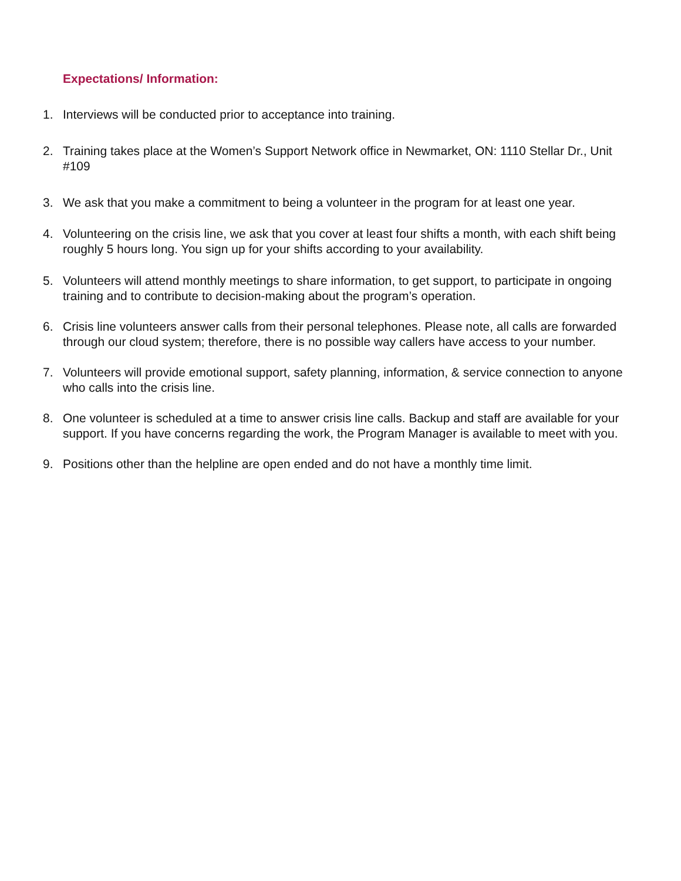Expectations/ Information:
1. Interviews will be conducted prior to acceptance into training.
2. Training takes place at the Women’s Support Network office in Newmarket, ON: 1110 Stellar Dr., Unit #109
3. We ask that you make a commitment to being a volunteer in the program for at least one year.
4. Volunteering on the crisis line, we ask that you cover at least four shifts a month, with each shift being roughly 5 hours long. You sign up for your shifts according to your availability.
5. Volunteers will attend monthly meetings to share information, to get support, to participate in ongoing training and to contribute to decision-making about the program’s operation.
6. Crisis line volunteers answer calls from their personal telephones. Please note, all calls are forwarded through our cloud system; therefore, there is no possible way callers have access to your number.
7. Volunteers will provide emotional support, safety planning, information, & service connection to anyone who calls into the crisis line.
8. One volunteer is scheduled at a time to answer crisis line calls. Backup and staff are available for your support. If you have concerns regarding the work, the Program Manager is available to meet with you.
9. Positions other than the helpline are open ended and do not have a monthly time limit.